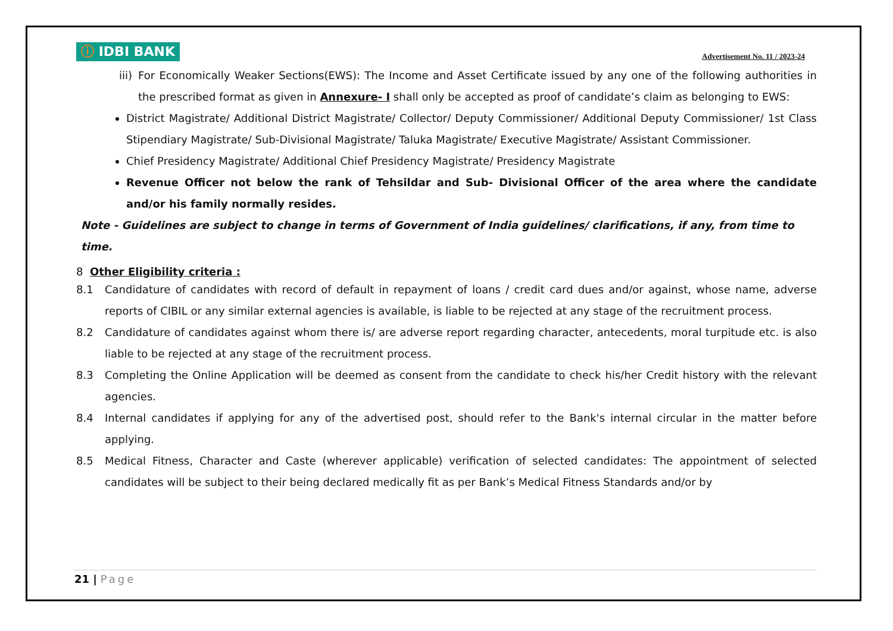ⓘ IDBI BANK
Advertisement No. 11 / 2023-24
iii) For Economically Weaker Sections(EWS): The Income and Asset Certificate issued by any one of the following authorities in the prescribed format as given in Annexure- I shall only be accepted as proof of candidate’s claim as belonging to EWS:
District Magistrate/ Additional District Magistrate/ Collector/ Deputy Commissioner/ Additional Deputy Commissioner/ 1st Class Stipendiary Magistrate/ Sub-Divisional Magistrate/ Taluka Magistrate/ Executive Magistrate/ Assistant Commissioner.
Chief Presidency Magistrate/ Additional Chief Presidency Magistrate/ Presidency Magistrate
Revenue Officer not below the rank of Tehsildar and Sub- Divisional Officer of the area where the candidate and/or his family normally resides.
Note - Guidelines are subject to change in terms of Government of India guidelines/ clarifications, if any, from time to time.
8 Other Eligibility criteria :
8.1 Candidature of candidates with record of default in repayment of loans / credit card dues and/or against, whose name, adverse reports of CIBIL or any similar external agencies is available, is liable to be rejected at any stage of the recruitment process.
8.2 Candidature of candidates against whom there is/ are adverse report regarding character, antecedents, moral turpitude etc. is also liable to be rejected at any stage of the recruitment process.
8.3 Completing the Online Application will be deemed as consent from the candidate to check his/her Credit history with the relevant agencies.
8.4 Internal candidates if applying for any of the advertised post, should refer to the Bank's internal circular in the matter before applying.
8.5 Medical Fitness, Character and Caste (wherever applicable) verification of selected candidates: The appointment of selected candidates will be subject to their being declared medically fit as per Bank’s Medical Fitness Standards and/or by
21 | Page